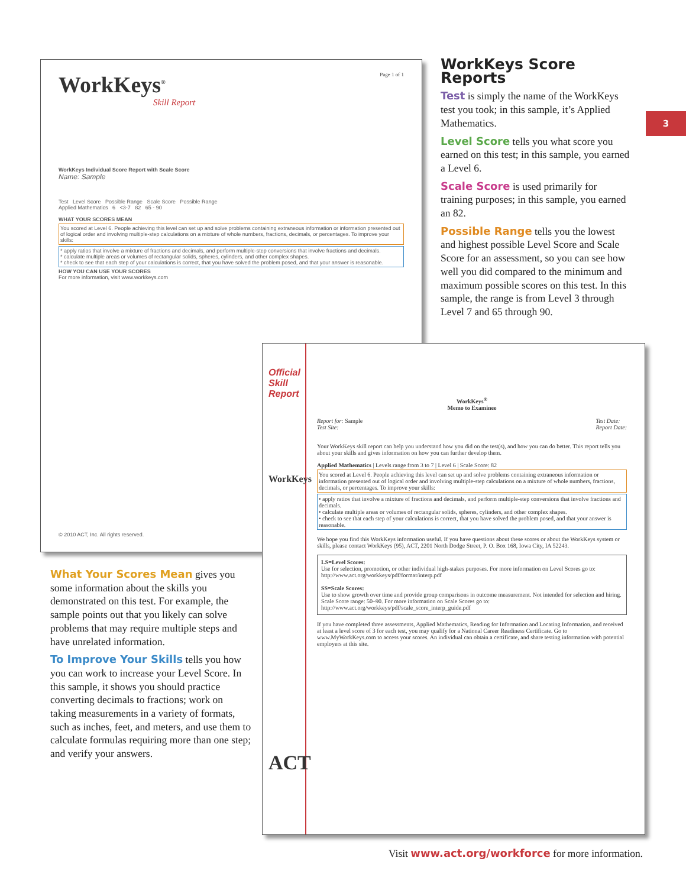WorkKeys<sup>®</sup> Page 1 of 1
Skill Report
WorkKeys Individual Score Report with Scale Score
Name: Sample
Test Level Score Possible Range Scale Score Possible Range
Applied Mathematics 6 <3-7 82 65 - 90
WHAT YOUR SCORES MEAN
You scored at Level 6. People achieving this level can set up and solve problems containing extraneous information or information presented out of logical order and involving multiple-step calculations on a mixture of whole numbers, fractions, decimals, or percentages. To improve your skills:
* apply ratios that involve a mixture of fractions and decimals, and perform multiple-step conversions that involve fractions and decimals.
* calculate multiple areas or volumes of rectangular solids, spheres, cylinders, and other complex shapes.
* check to see that each step of your calculations is correct, that you have solved the problem posed, and that your answer is reasonable.
HOW YOU CAN USE YOUR SCORES
For more information, visit www.workkeys.com
© 2010 ACT, Inc. All rights reserved.
WorkKeys Score Reports
Test is simply the name of the WorkKeys test you took; in this sample, it’s Applied Mathematics.
Level Score tells you what score you earned on this test; in this sample, you earned a Level 6.
Scale Score is used primarily for training purposes; in this sample, you earned an 82.
Possible Range tells you the lowest and highest possible Level Score and Scale Score for an assessment, so you can see how well you did compared to the minimum and maximum possible scores on this test. In this sample, the range is from Level 3 through Level 7 and 65 through 90.
3
What Your Scores Mean gives you some information about the skills you demonstrated on this test. For example, the sample points out that you likely can solve problems that may require multiple steps and have unrelated information.
To Improve Your Skills tells you how you can work to increase your Level Score. In this sample, it shows you should practice converting decimals to fractions; work on taking measurements in a variety of formats, such as inches, feet, and meters, and use them to calculate formulas requiring more than one step; and verify your answers.
Official Skill Report
WorkKeys
ACT
WorkKeys<sup>®</sup>
Memo to Examinee
Report for: Sample Test Date:
Report Date:
Test Site:
Your WorkKeys skill report can help you understand how you did on the test(s), and how you can do better. This report tells you about your skills and gives information on how you can further develop them.
Applied Mathematics | Levels range from 3 to 7 | Level 6 | Scale Score: 82
You scored at Level 6. People achieving this level can set up and solve problems containing extraneous information or information presented out of logical order and involving multiple-step calculations on a mixture of whole numbers, fractions, decimals, or percentages. To improve your skills:
• apply ratios that involve a mixture of fractions and decimals, and perform multiple-step conversions that involve fractions and decimals.
• calculate multiple areas or volumes of rectangular solids, spheres, cylinders, and other complex shapes.
• check to see that each step of your calculations is correct, that you have solved the problem posed, and that your answer is reasonable.
We hope you find this WorkKeys information useful. If you have questions about these scores or about the WorkKeys system or skills, please contact WorkKeys (95), ACT, 2201 North Dodge Street, P. O. Box 168, Iowa City, IA 52243.
LS=Level Scores:
Use for selection, promotion, or other individual high-stakes purposes. For more information on Level Scores go to: http://www.act.org/workkeys/pdf/format/interp.pdf
SS=Scale Scores:
Use to show growth over time and provide group comparisons in outcome measurement. Not intended for selection and hiring. Scale Score range: 50–90. For more information on Scale Scores go to: http://www.act.org/workkeys/pdf/scale_score_interp_guide.pdf
If you have completed three assessments, Applied Mathematics, Reading for Information and Locating Information, and received at least a level score of 3 for each test, you may qualify for a National Career Readiness Certificate. Go to www.MyWorkKeys.com to access your scores. An individual can obtain a certificate, and share testing information with potential employers at this site.
Visit www.act.org/workforce for more information.